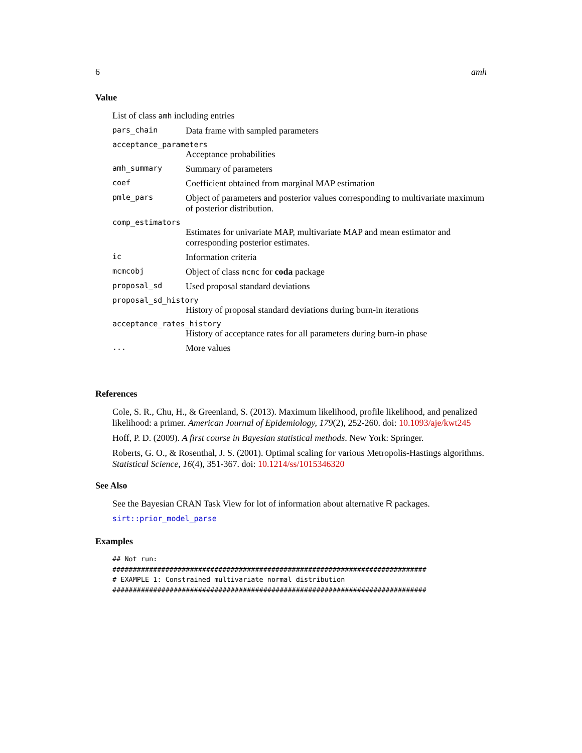6 amh
Value
List of class amh including entries
pars_chain Data frame with sampled parameters
acceptance_parameters
Acceptance probabilities
amh_summary Summary of parameters
coef Coefficient obtained from marginal MAP estimation
pmle_pars Object of parameters and posterior values corresponding to multivariate maximum of posterior distribution.
comp_estimators
Estimates for univariate MAP, multivariate MAP and mean estimator and corresponding posterior estimates.
ic Information criteria
mcmcobj Object of class mcmc for coda package
proposal_sd Used proposal standard deviations
proposal_sd_history
History of proposal standard deviations during burn-in iterations
acceptance_rates_history
History of acceptance rates for all parameters during burn-in phase
... More values
References
Cole, S. R., Chu, H., & Greenland, S. (2013). Maximum likelihood, profile likelihood, and penalized likelihood: a primer. American Journal of Epidemiology, 179(2), 252-260. doi: 10.1093/aje/kwt245
Hoff, P. D. (2009). A first course in Bayesian statistical methods. New York: Springer.
Roberts, G. O., & Rosenthal, J. S. (2001). Optimal scaling for various Metropolis-Hastings algorithms. Statistical Science, 16(4), 351-367. doi: 10.1214/ss/1015346320
See Also
See the Bayesian CRAN Task View for lot of information about alternative R packages.
sirt::prior_model_parse
Examples
## Not run:
#############################################################################
# EXAMPLE 1: Constrained multivariate normal distribution
#############################################################################